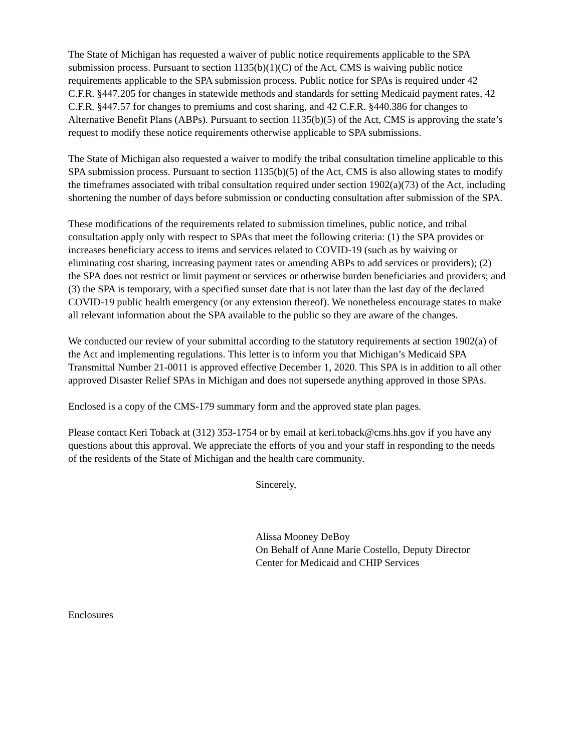The State of Michigan has requested a waiver of public notice requirements applicable to the SPA submission process. Pursuant to section 1135(b)(1)(C) of the Act, CMS is waiving public notice requirements applicable to the SPA submission process. Public notice for SPAs is required under 42 C.F.R. §447.205 for changes in statewide methods and standards for setting Medicaid payment rates, 42 C.F.R. §447.57 for changes to premiums and cost sharing, and 42 C.F.R. §440.386 for changes to Alternative Benefit Plans (ABPs). Pursuant to section 1135(b)(5) of the Act, CMS is approving the state’s request to modify these notice requirements otherwise applicable to SPA submissions.
The State of Michigan also requested a waiver to modify the tribal consultation timeline applicable to this SPA submission process. Pursuant to section 1135(b)(5) of the Act, CMS is also allowing states to modify the timeframes associated with tribal consultation required under section 1902(a)(73) of the Act, including shortening the number of days before submission or conducting consultation after submission of the SPA.
These modifications of the requirements related to submission timelines, public notice, and tribal consultation apply only with respect to SPAs that meet the following criteria: (1) the SPA provides or increases beneficiary access to items and services related to COVID-19 (such as by waiving or eliminating cost sharing, increasing payment rates or amending ABPs to add services or providers); (2) the SPA does not restrict or limit payment or services or otherwise burden beneficiaries and providers; and (3) the SPA is temporary, with a specified sunset date that is not later than the last day of the declared COVID-19 public health emergency (or any extension thereof). We nonetheless encourage states to make all relevant information about the SPA available to the public so they are aware of the changes.
We conducted our review of your submittal according to the statutory requirements at section 1902(a) of the Act and implementing regulations. This letter is to inform you that Michigan’s Medicaid SPA Transmittal Number 21-0011 is approved effective December 1, 2020. This SPA is in addition to all other approved Disaster Relief SPAs in Michigan and does not supersede anything approved in those SPAs.
Enclosed is a copy of the CMS-179 summary form and the approved state plan pages.
Please contact Keri Toback at (312) 353-1754 or by email at keri.toback@cms.hhs.gov if you have any questions about this approval. We appreciate the efforts of you and your staff in responding to the needs of the residents of the State of Michigan and the health care community.
Sincerely,
Alissa Mooney DeBoy
On Behalf of Anne Marie Costello, Deputy Director
Center for Medicaid and CHIP Services
Enclosures